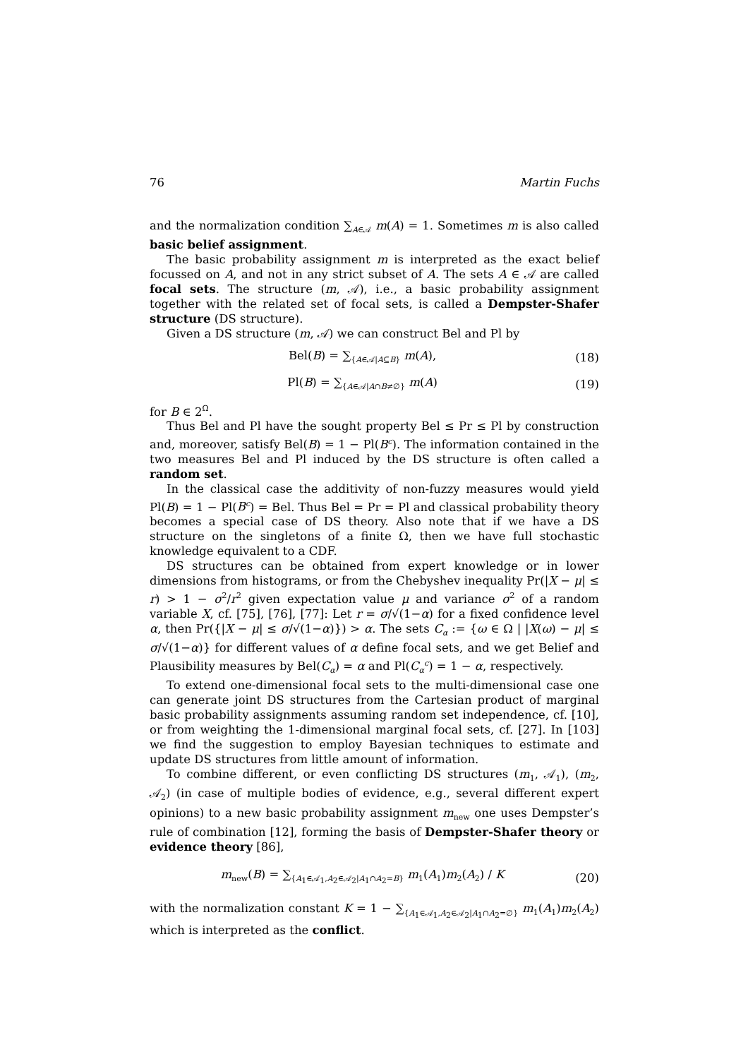76 Martin Fuchs
and the normalization condition ∑<sub>A∈𝒜</sub> m(A) = 1. Sometimes m is also called basic belief assignment.
The basic probability assignment m is interpreted as the exact belief focussed on A, and not in any strict subset of A. The sets A ∈ 𝒜 are called focal sets. The structure (m, 𝒜), i.e., a basic probability assignment together with the related set of focal sets, is called a Dempster-Shafer structure (DS structure).
Given a DS structure (m, 𝒜) we can construct Bel and Pl by
Bel(B) = ∑<sub>{A∈𝒜|A⊆B}</sub> m(A), (18)
Pl(B) = ∑<sub>{A∈𝒜|A∩B≠∅}</sub> m(A) (19)
for B ∈ 2<sup>Ω</sup>.
Thus Bel and Pl have the sought property Bel ≤ Pr ≤ Pl by construction and, moreover, satisfy Bel(B) = 1 − Pl(B<sup>c</sup>). The information contained in the two measures Bel and Pl induced by the DS structure is often called a random set.
In the classical case the additivity of non-fuzzy measures would yield Pl(B) = 1 − Pl(B<sup>c</sup>) = Bel. Thus Bel = Pr = Pl and classical probability theory becomes a special case of DS theory. Also note that if we have a DS structure on the singletons of a finite Ω, then we have full stochastic knowledge equivalent to a CDF.
DS structures can be obtained from expert knowledge or in lower dimensions from histograms, or from the Chebyshev inequality Pr(|X − μ| ≤ r) > 1 − σ<sup>2</sup>/r<sup>2</sup> given expectation value μ and variance σ<sup>2</sup> of a random variable X, cf. [75], [76], [77]: Let r = σ/√(1−α) for a fixed confidence level α, then Pr({|X − μ| ≤ σ/√(1−α)}) > α. The sets C<sub>α</sub> := {ω ∈ Ω | |X(ω) − μ| ≤ σ/√(1−α)} for different values of α define focal sets, and we get Belief and Plausibility measures by Bel(C<sub>α</sub>) = α and Pl(C<sub>α</sub><sup>c</sup>) = 1 − α, respectively.
To extend one-dimensional focal sets to the multi-dimensional case one can generate joint DS structures from the Cartesian product of marginal basic probability assignments assuming random set independence, cf. [10], or from weighting the 1-dimensional marginal focal sets, cf. [27]. In [103] we find the suggestion to employ Bayesian techniques to estimate and update DS structures from little amount of information.
To combine different, or even conflicting DS structures (m<sub>1</sub>, 𝒜<sub>1</sub>), (m<sub>2</sub>, 𝒜<sub>2</sub>) (in case of multiple bodies of evidence, e.g., several different expert opinions) to a new basic probability assignment m<sub>new</sub> one uses Dempster’s rule of combination [12], forming the basis of Dempster-Shafer theory or evidence theory [86],
m<sub>new</sub>(B) = ∑<sub>{A<sub>1</sub>∈𝒜<sub>1</sub>,A<sub>2</sub>∈𝒜<sub>2</sub>|A<sub>1</sub>∩A<sub>2</sub>=B}</sub> m<sub>1</sub>(A<sub>1</sub>)m<sub>2</sub>(A<sub>2</sub>) / K (20)
with the normalization constant K = 1 − ∑<sub>{A<sub>1</sub>∈𝒜<sub>1</sub>,A<sub>2</sub>∈𝒜<sub>2</sub>|A<sub>1</sub>∩A<sub>2</sub>=∅}</sub> m<sub>1</sub>(A<sub>1</sub>)m<sub>2</sub>(A<sub>2</sub>) which is interpreted as the conflict.